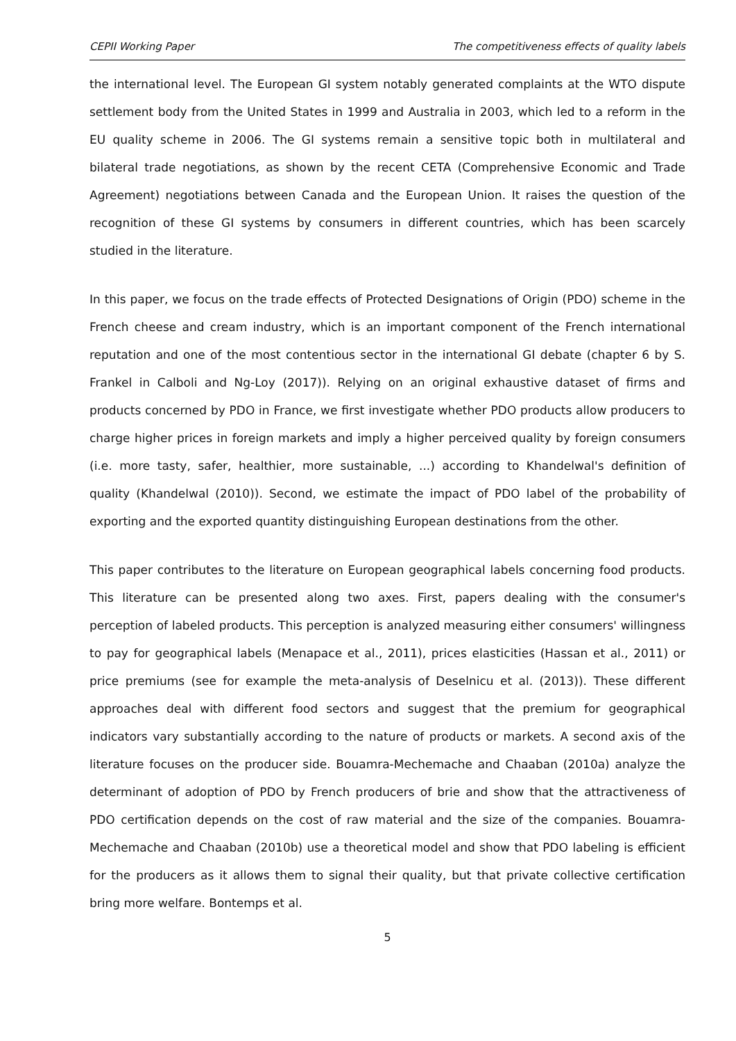CEPII Working Paper The competitiveness effects of quality labels
the international level. The European GI system notably generated complaints at the WTO dispute settlement body from the United States in 1999 and Australia in 2003, which led to a reform in the EU quality scheme in 2006. The GI systems remain a sensitive topic both in multilateral and bilateral trade negotiations, as shown by the recent CETA (Comprehensive Economic and Trade Agreement) negotiations between Canada and the European Union. It raises the question of the recognition of these GI systems by consumers in different countries, which has been scarcely studied in the literature.
In this paper, we focus on the trade effects of Protected Designations of Origin (PDO) scheme in the French cheese and cream industry, which is an important component of the French international reputation and one of the most contentious sector in the international GI debate (chapter 6 by S. Frankel in Calboli and Ng-Loy (2017)). Relying on an original exhaustive dataset of firms and products concerned by PDO in France, we first investigate whether PDO products allow producers to charge higher prices in foreign markets and imply a higher perceived quality by foreign consumers (i.e. more tasty, safer, healthier, more sustainable, ...) according to Khandelwal's definition of quality (Khandelwal (2010)). Second, we estimate the impact of PDO label of the probability of exporting and the exported quantity distinguishing European destinations from the other.
This paper contributes to the literature on European geographical labels concerning food products. This literature can be presented along two axes. First, papers dealing with the consumer's perception of labeled products. This perception is analyzed measuring either consumers' willingness to pay for geographical labels (Menapace et al., 2011), prices elasticities (Hassan et al., 2011) or price premiums (see for example the meta-analysis of Deselnicu et al. (2013)). These different approaches deal with different food sectors and suggest that the premium for geographical indicators vary substantially according to the nature of products or markets. A second axis of the literature focuses on the producer side. Bouamra-Mechemache and Chaaban (2010a) analyze the determinant of adoption of PDO by French producers of brie and show that the attractiveness of PDO certification depends on the cost of raw material and the size of the companies. Bouamra-Mechemache and Chaaban (2010b) use a theoretical model and show that PDO labeling is efficient for the producers as it allows them to signal their quality, but that private collective certification bring more welfare. Bontemps et al.
5